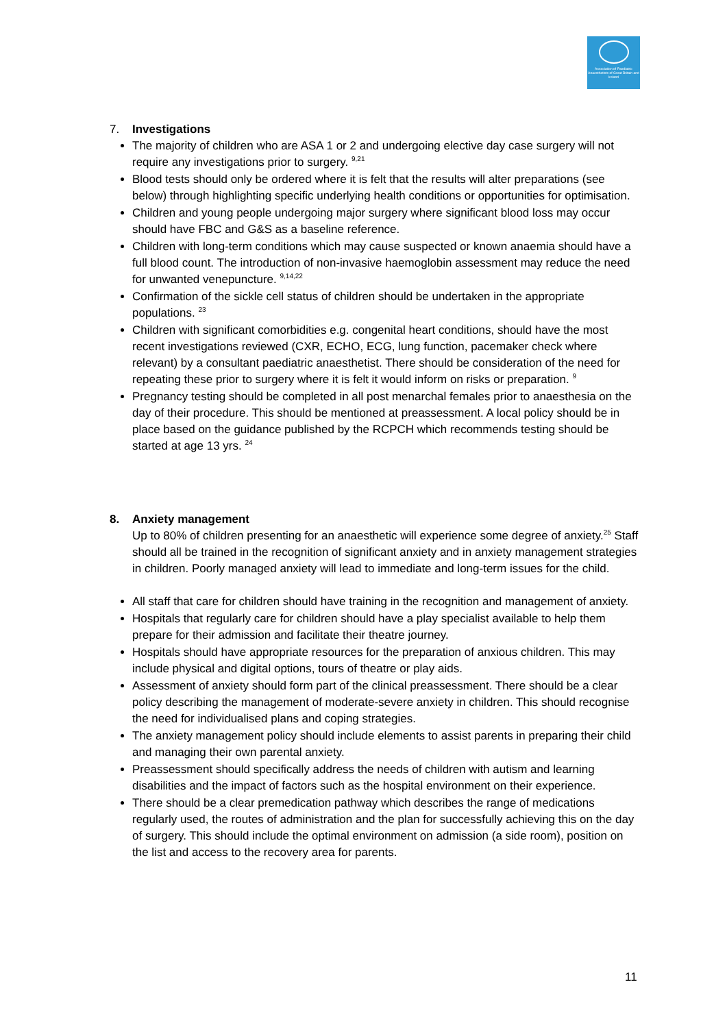Association of Paediatric Anaesthetists of Great Britain and Ireland
7. Investigations
The majority of children who are ASA 1 or 2 and undergoing elective day case surgery will not require any investigations prior to surgery. <sup>9,21</sup>
Blood tests should only be ordered where it is felt that the results will alter preparations (see below) through highlighting specific underlying health conditions or opportunities for optimisation.
Children and young people undergoing major surgery where significant blood loss may occur should have FBC and G&S as a baseline reference.
Children with long-term conditions which may cause suspected or known anaemia should have a full blood count. The introduction of non-invasive haemoglobin assessment may reduce the need for unwanted venepuncture. <sup>9,14,22</sup>
Confirmation of the sickle cell status of children should be undertaken in the appropriate populations. <sup>23</sup>
Children with significant comorbidities e.g. congenital heart conditions, should have the most recent investigations reviewed (CXR, ECHO, ECG, lung function, pacemaker check where relevant) by a consultant paediatric anaesthetist. There should be consideration of the need for repeating these prior to surgery where it is felt it would inform on risks or preparation. <sup>9</sup>
Pregnancy testing should be completed in all post menarchal females prior to anaesthesia on the day of their procedure. This should be mentioned at preassessment. A local policy should be in place based on the guidance published by the RCPCH which recommends testing should be started at age 13 yrs. <sup>24</sup>
8. Anxiety management
Up to 80% of children presenting for an anaesthetic will experience some degree of anxiety.<sup>25</sup> Staff should all be trained in the recognition of significant anxiety and in anxiety management strategies in children. Poorly managed anxiety will lead to immediate and long-term issues for the child.
All staff that care for children should have training in the recognition and management of anxiety.
Hospitals that regularly care for children should have a play specialist available to help them prepare for their admission and facilitate their theatre journey.
Hospitals should have appropriate resources for the preparation of anxious children. This may include physical and digital options, tours of theatre or play aids.
Assessment of anxiety should form part of the clinical preassessment. There should be a clear policy describing the management of moderate-severe anxiety in children. This should recognise the need for individualised plans and coping strategies.
The anxiety management policy should include elements to assist parents in preparing their child and managing their own parental anxiety.
Preassessment should specifically address the needs of children with autism and learning disabilities and the impact of factors such as the hospital environment on their experience.
There should be a clear premedication pathway which describes the range of medications regularly used, the routes of administration and the plan for successfully achieving this on the day of surgery. This should include the optimal environment on admission (a side room), position on the list and access to the recovery area for parents.
11